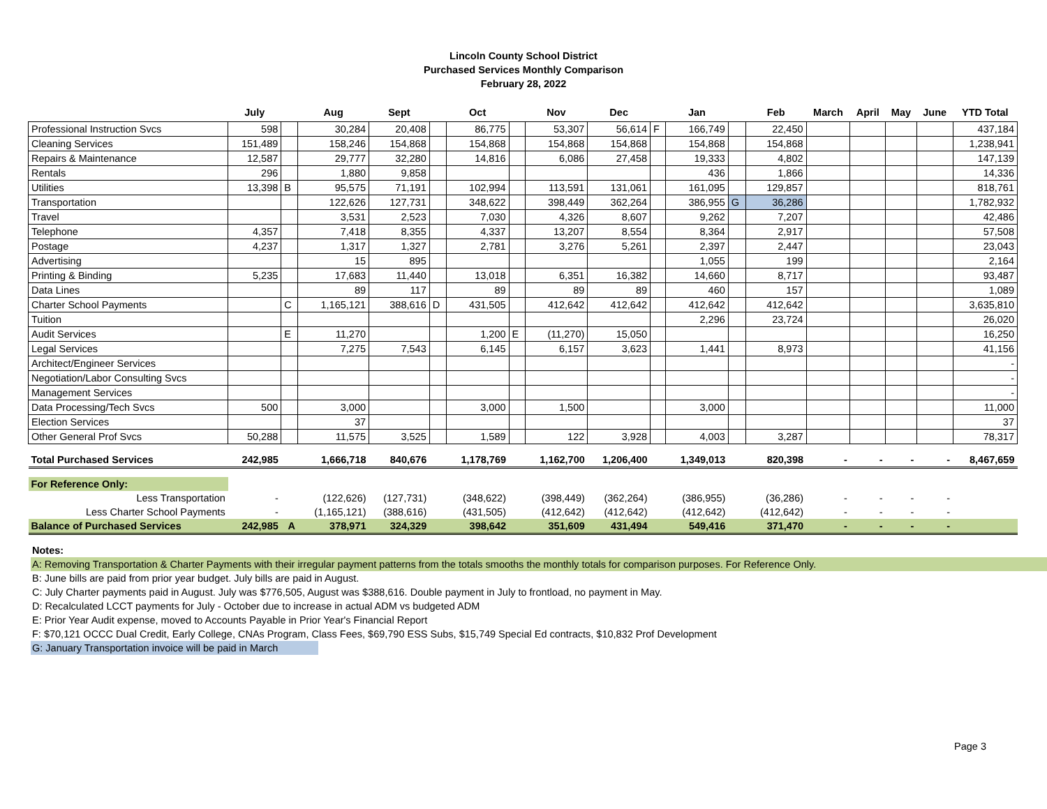Lincoln County School District
Purchased Services Monthly Comparison
February 28, 2022
| | July | | Aug | Sept | | Oct | | Nov | Dec | | Jan | | Feb | March | April | May | June | YTD Total |
| --- | --- | --- | --- | --- | --- | --- | --- | --- | --- | --- | --- | --- | --- | --- | --- | --- | --- | --- |
| Professional Instruction Svcs | 598 | | 30,284 | 20,408 | | 86,775 | | 53,307 | 56,614 | F | 166,749 | | 22,450 | | | | | 437,184 |
| Cleaning Services | 151,489 | | 158,246 | 154,868 | | 154,868 | | 154,868 | 154,868 | | 154,868 | | 154,868 | | | | | 1,238,941 |
| Repairs & Maintenance | 12,587 | | 29,777 | 32,280 | | 14,816 | | 6,086 | 27,458 | | 19,333 | | 4,802 | | | | | 147,139 |
| Rentals | 296 | | 1,880 | 9,858 | | | | | | | 436 | | 1,866 | | | | | 14,336 |
| Utilities | 13,398 | B | 95,575 | 71,191 | | 102,994 | | 113,591 | 131,061 | | 161,095 | | 129,857 | | | | | 818,761 |
| Transportation | | | 122,626 | 127,731 | | 348,622 | | 398,449 | 362,264 | | 386,955 | G | 36,286 | | | | | 1,782,932 |
| Travel | | | 3,531 | 2,523 | | 7,030 | | 4,326 | 8,607 | | 9,262 | | 7,207 | | | | | 42,486 |
| Telephone | 4,357 | | 7,418 | 8,355 | | 4,337 | | 13,207 | 8,554 | | 8,364 | | 2,917 | | | | | 57,508 |
| Postage | 4,237 | | 1,317 | 1,327 | | 2,781 | | 3,276 | 5,261 | | 2,397 | | 2,447 | | | | | 23,043 |
| Advertising | | | 15 | 895 | | | | | | | 1,055 | | 199 | | | | | 2,164 |
| Printing & Binding | 5,235 | | 17,683 | 11,440 | | 13,018 | | 6,351 | 16,382 | | 14,660 | | 8,717 | | | | | 93,487 |
| Data Lines | | | 89 | 117 | | 89 | | 89 | 89 | | 460 | | 157 | | | | | 1,089 |
| Charter School Payments | | C | 1,165,121 | 388,616 | D | 431,505 | | 412,642 | 412,642 | | 412,642 | | 412,642 | | | | | 3,635,810 |
| Tuition | | | | | | | | | | | 2,296 | | 23,724 | | | | | 26,020 |
| Audit Services | | E | 11,270 | | | 1,200 | E | (11,270) | 15,050 | | | | | | | | | 16,250 |
| Legal Services | | | 7,275 | 7,543 | | 6,145 | | 6,157 | 3,623 | | 1,441 | | 8,973 | | | | | 41,156 |
| Architect/Engineer Services | | | | | | | | | | | | | | | | | | - |
| Negotiation/Labor Consulting Svcs | | | | | | | | | | | | | | | | | | - |
| Management Services | | | | | | | | | | | | | | | | | | - |
| Data Processing/Tech Svcs | 500 | | 3,000 | | | 3,000 | | 1,500 | | | 3,000 | | | | | | | 11,000 |
| Election Services | | | 37 | | | | | | | | | | | | | | | 37 |
| Other General Prof Svcs | 50,288 | | 11,575 | 3,525 | | 1,589 | | 122 | 3,928 | | 4,003 | | 3,287 | | | | | 78,317 |
| Total Purchased Services | 242,985 | | 1,666,718 | 840,676 | | 1,178,769 | | 1,162,700 | 1,206,400 | | 1,349,013 | | 820,398 | - | - | - | - | 8,467,659 |
| For Reference Only: | | | | | | | | | | | | | | | | | | |
| Less Transportation | - | | (122,626) | (127,731) | | (348,622) | | (398,449) | (362,264) | | (386,955) | | (36,286) | - | - | - | - | |
| Less Charter School Payments | - | | (1,165,121) | (388,616) | | (431,505) | | (412,642) | (412,642) | | (412,642) | | (412,642) | - | - | - | - | |
| Balance of Purchased Services | 242,985 | A | 378,971 | 324,329 | | 398,642 | | 351,609 | 431,494 | | 549,416 | | 371,470 | - | - | - | - | |
Notes:
A: Removing Transportation & Charter Payments with their irregular payment patterns from the totals smooths the monthly totals for comparison purposes. For Reference Only.
B: June bills are paid from prior year budget. July bills are paid in August.
C: July Charter payments paid in August. July was $776,505, August was $388,616. Double payment in July to frontload, no payment in May.
D: Recalculated LCCT payments for July - October due to increase in actual ADM vs budgeted ADM
E: Prior Year Audit expense, moved to Accounts Payable in Prior Year's Financial Report
F: $70,121 OCCC Dual Credit, Early College, CNAs Program, Class Fees, $69,790 ESS Subs, $15,749 Special Ed contracts, $10,832 Prof Development
G: January Transportation invoice will be paid in March
Page 3